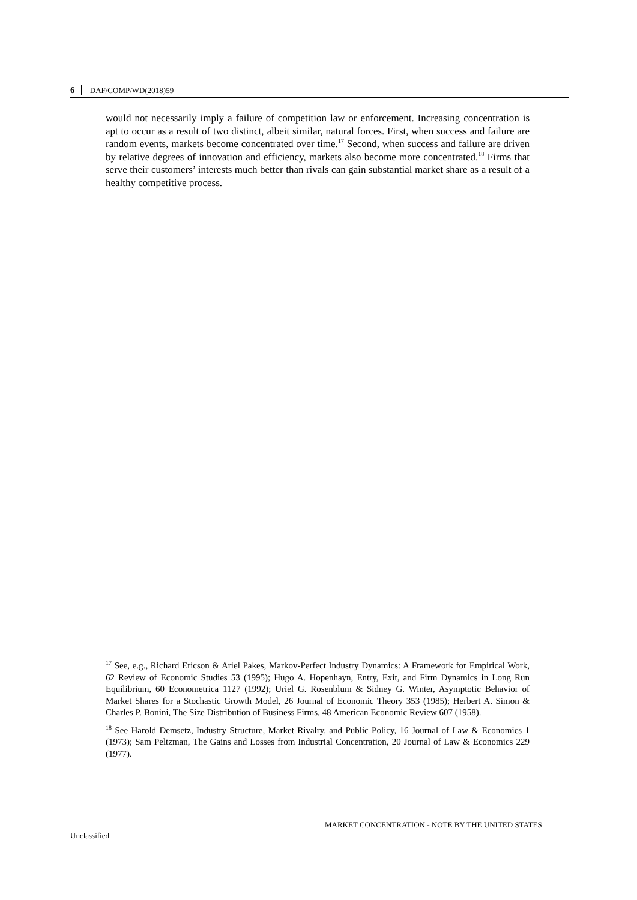6 DAF/COMP/WD(2018)59
would not necessarily imply a failure of competition law or enforcement. Increasing concentration is apt to occur as a result of two distinct, albeit similar, natural forces. First, when success and failure are random events, markets become concentrated over time.<sup>17</sup> Second, when success and failure are driven by relative degrees of innovation and efficiency, markets also become more concentrated.<sup>18</sup> Firms that serve their customers’ interests much better than rivals can gain substantial market share as a result of a healthy competitive process.
<sup>17</sup> See, e.g., Richard Ericson & Ariel Pakes, Markov-Perfect Industry Dynamics: A Framework for Empirical Work, 62 Review of Economic Studies 53 (1995); Hugo A. Hopenhayn, Entry, Exit, and Firm Dynamics in Long Run Equilibrium, 60 Econometrica 1127 (1992); Uriel G. Rosenblum & Sidney G. Winter, Asymptotic Behavior of Market Shares for a Stochastic Growth Model, 26 Journal of Economic Theory 353 (1985); Herbert A. Simon & Charles P. Bonini, The Size Distribution of Business Firms, 48 American Economic Review 607 (1958).
<sup>18</sup> See Harold Demsetz, Industry Structure, Market Rivalry, and Public Policy, 16 Journal of Law & Economics 1 (1973); Sam Peltzman, The Gains and Losses from Industrial Concentration, 20 Journal of Law & Economics 229 (1977).
MARKET CONCENTRATION - NOTE BY THE UNITED STATES
Unclassified